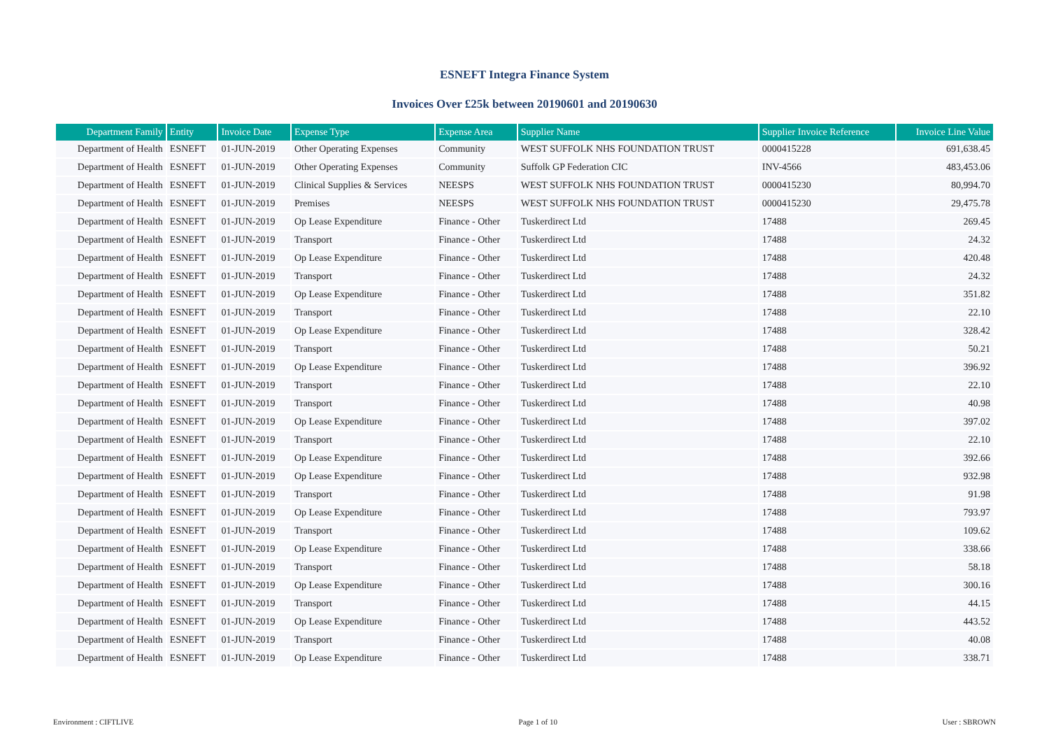ESNEFT Integra Finance System
Invoices Over £25k between 20190601 and 20190630
| Department Family | Entity | Invoice Date | Expense Type | Expense Area | Supplier Name | Supplier Invoice Reference | Invoice Line Value |
| --- | --- | --- | --- | --- | --- | --- | --- |
| Department of Health | ESNEFT | 01-JUN-2019 | Other Operating Expenses | Community | WEST SUFFOLK NHS FOUNDATION TRUST | 0000415228 | 691,638.45 |
| Department of Health | ESNEFT | 01-JUN-2019 | Other Operating Expenses | Community | Suffolk GP Federation CIC | INV-4566 | 483,453.06 |
| Department of Health | ESNEFT | 01-JUN-2019 | Clinical Supplies & Services | NEESPS | WEST SUFFOLK NHS FOUNDATION TRUST | 0000415230 | 80,994.70 |
| Department of Health | ESNEFT | 01-JUN-2019 | Premises | NEESPS | WEST SUFFOLK NHS FOUNDATION TRUST | 0000415230 | 29,475.78 |
| Department of Health | ESNEFT | 01-JUN-2019 | Op Lease Expenditure | Finance - Other | Tuskerdirect Ltd | 17488 | 269.45 |
| Department of Health | ESNEFT | 01-JUN-2019 | Transport | Finance - Other | Tuskerdirect Ltd | 17488 | 24.32 |
| Department of Health | ESNEFT | 01-JUN-2019 | Op Lease Expenditure | Finance - Other | Tuskerdirect Ltd | 17488 | 420.48 |
| Department of Health | ESNEFT | 01-JUN-2019 | Transport | Finance - Other | Tuskerdirect Ltd | 17488 | 24.32 |
| Department of Health | ESNEFT | 01-JUN-2019 | Op Lease Expenditure | Finance - Other | Tuskerdirect Ltd | 17488 | 351.82 |
| Department of Health | ESNEFT | 01-JUN-2019 | Transport | Finance - Other | Tuskerdirect Ltd | 17488 | 22.10 |
| Department of Health | ESNEFT | 01-JUN-2019 | Op Lease Expenditure | Finance - Other | Tuskerdirect Ltd | 17488 | 328.42 |
| Department of Health | ESNEFT | 01-JUN-2019 | Transport | Finance - Other | Tuskerdirect Ltd | 17488 | 50.21 |
| Department of Health | ESNEFT | 01-JUN-2019 | Op Lease Expenditure | Finance - Other | Tuskerdirect Ltd | 17488 | 396.92 |
| Department of Health | ESNEFT | 01-JUN-2019 | Transport | Finance - Other | Tuskerdirect Ltd | 17488 | 22.10 |
| Department of Health | ESNEFT | 01-JUN-2019 | Transport | Finance - Other | Tuskerdirect Ltd | 17488 | 40.98 |
| Department of Health | ESNEFT | 01-JUN-2019 | Op Lease Expenditure | Finance - Other | Tuskerdirect Ltd | 17488 | 397.02 |
| Department of Health | ESNEFT | 01-JUN-2019 | Transport | Finance - Other | Tuskerdirect Ltd | 17488 | 22.10 |
| Department of Health | ESNEFT | 01-JUN-2019 | Op Lease Expenditure | Finance - Other | Tuskerdirect Ltd | 17488 | 392.66 |
| Department of Health | ESNEFT | 01-JUN-2019 | Op Lease Expenditure | Finance - Other | Tuskerdirect Ltd | 17488 | 932.98 |
| Department of Health | ESNEFT | 01-JUN-2019 | Transport | Finance - Other | Tuskerdirect Ltd | 17488 | 91.98 |
| Department of Health | ESNEFT | 01-JUN-2019 | Op Lease Expenditure | Finance - Other | Tuskerdirect Ltd | 17488 | 793.97 |
| Department of Health | ESNEFT | 01-JUN-2019 | Transport | Finance - Other | Tuskerdirect Ltd | 17488 | 109.62 |
| Department of Health | ESNEFT | 01-JUN-2019 | Op Lease Expenditure | Finance - Other | Tuskerdirect Ltd | 17488 | 338.66 |
| Department of Health | ESNEFT | 01-JUN-2019 | Transport | Finance - Other | Tuskerdirect Ltd | 17488 | 58.18 |
| Department of Health | ESNEFT | 01-JUN-2019 | Op Lease Expenditure | Finance - Other | Tuskerdirect Ltd | 17488 | 300.16 |
| Department of Health | ESNEFT | 01-JUN-2019 | Transport | Finance - Other | Tuskerdirect Ltd | 17488 | 44.15 |
| Department of Health | ESNEFT | 01-JUN-2019 | Op Lease Expenditure | Finance - Other | Tuskerdirect Ltd | 17488 | 443.52 |
| Department of Health | ESNEFT | 01-JUN-2019 | Transport | Finance - Other | Tuskerdirect Ltd | 17488 | 40.08 |
| Department of Health | ESNEFT | 01-JUN-2019 | Op Lease Expenditure | Finance - Other | Tuskerdirect Ltd | 17488 | 338.71 |
Environment : CIFTLIVE Page 1 of 10 User : SBROWN